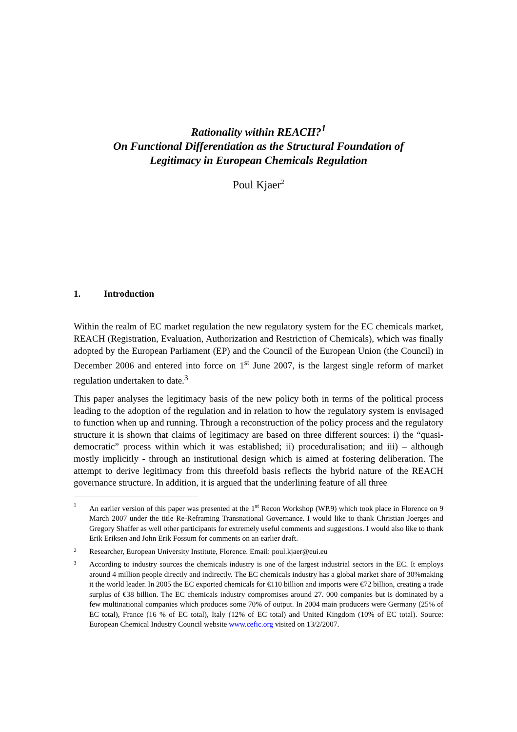Rationality within REACH?<sup>1</sup>
On Functional Differentiation as the Structural Foundation of
Legitimacy in European Chemicals Regulation
Poul Kjaer<sup>2</sup>
1. Introduction
Within the realm of EC market regulation the new regulatory system for the EC chemicals market, REACH (Registration, Evaluation, Authorization and Restriction of Chemicals), which was finally adopted by the European Parliament (EP) and the Council of the European Union (the Council) in December 2006 and entered into force on 1<sup>st</sup> June 2007, is the largest single reform of market regulation undertaken to date.<sup>3</sup>
This paper analyses the legitimacy basis of the new policy both in terms of the political process leading to the adoption of the regulation and in relation to how the regulatory system is envisaged to function when up and running. Through a reconstruction of the policy process and the regulatory structure it is shown that claims of legitimacy are based on three different sources: i) the “quasi-democratic” process within which it was established; ii) proceduralisation; and iii) – although mostly implicitly - through an institutional design which is aimed at fostering deliberation. The attempt to derive legitimacy from this threefold basis reflects the hybrid nature of the REACH governance structure. In addition, it is argued that the underlining feature of all three
1 An earlier version of this paper was presented at the 1<sup>st</sup> Recon Workshop (WP.9) which took place in Florence on 9 March 2007 under the title Re-Reframing Transnational Governance. I would like to thank Christian Joerges and Gregory Shaffer as well other participants for extremely useful comments and suggestions. I would also like to thank Erik Eriksen and John Erik Fossum for comments on an earlier draft.
2 Researcher, European University Institute, Florence. Email: poul.kjaer@eui.eu
3 According to industry sources the chemicals industry is one of the largest industrial sectors in the EC. It employs around 4 million people directly and indirectly. The EC chemicals industry has a global market share of 30%making it the world leader. In 2005 the EC exported chemicals for €110 billion and imports were €72 billion, creating a trade surplus of €38 billion. The EC chemicals industry compromises around 27. 000 companies but is dominated by a few multinational companies which produces some 70% of output. In 2004 main producers were Germany (25% of EC total), France (16 % of EC total), Italy (12% of EC total) and United Kingdom (10% of EC total). Source: European Chemical Industry Council website www.cefic.org visited on 13/2/2007.